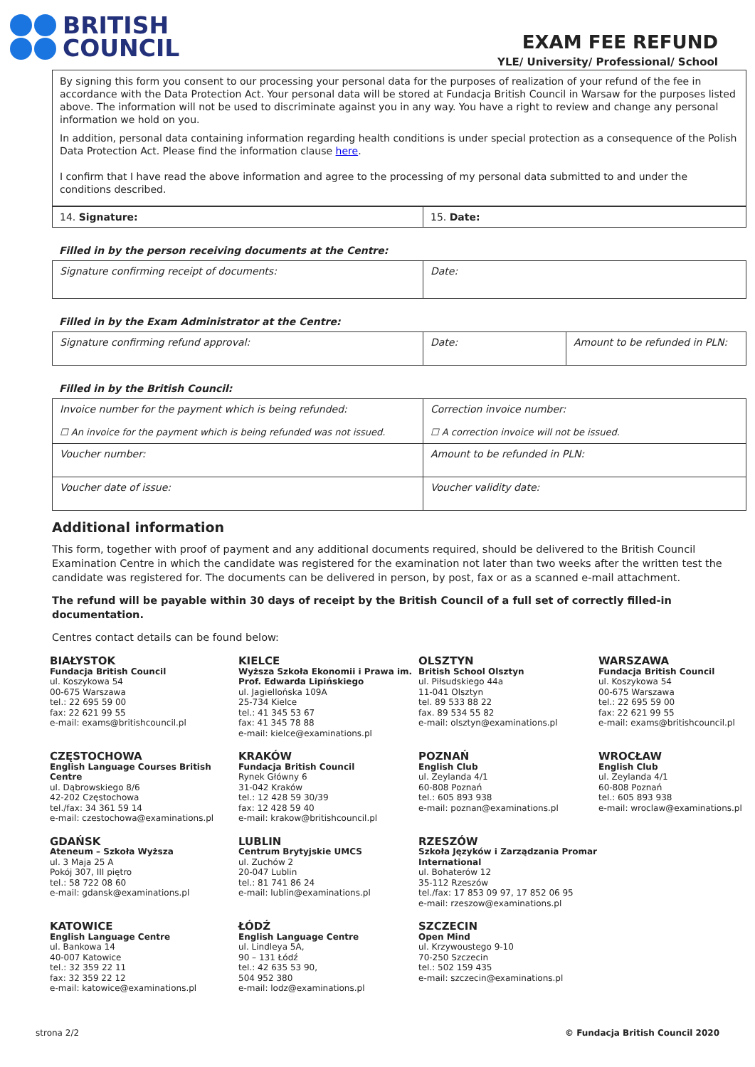BRITISH
COUNCIL
EXAM FEE REFUND
YLE/ University/ Professional/ School
By signing this form you consent to our processing your personal data for the purposes of realization of your refund of the fee in accordance with the Data Protection Act. Your personal data will be stored at Fundacja British Council in Warsaw for the purposes listed above. The information will not be used to discriminate against you in any way. You have a right to review and change any personal information we hold on you.
In addition, personal data containing information regarding health conditions is under special protection as a consequence of the Polish Data Protection Act. Please find the information clause here.
I confirm that I have read the above information and agree to the processing of my personal data submitted to and under the conditions described.
| 14. Signature: | 15. Date: |
Filled in by the person receiving documents at the Centre:
| Signature confirming receipt of documents: | Date: |
Filled in by the Exam Administrator at the Centre:
| Signature confirming refund approval: | Date: | Amount to be refunded in PLN: |
Filled in by the British Council:
| Invoice number for the payment which is being refunded: ☐ An invoice for the payment which is being refunded was not issued. | Correction invoice number: ☐ A correction invoice will not be issued. |
| Voucher number: | Amount to be refunded in PLN: |
| Voucher date of issue: | Voucher validity date: |
Additional information
This form, together with proof of payment and any additional documents required, should be delivered to the British Council Examination Centre in which the candidate was registered for the examination not later than two weeks after the written test the candidate was registered for. The documents can be delivered in person, by post, fax or as a scanned e-mail attachment.
The refund will be payable within 30 days of receipt by the British Council of a full set of correctly filled-in documentation.
Centres contact details can be found below:
BIAŁYSTOK
Fundacja British Council
ul. Koszykowa 54
00-675 Warszawa
tel.: 22 695 59 00
fax: 22 621 99 55
e-mail: exams@britishcouncil.pl
KIELCE
Wyższa Szkoła Ekonomii i Prawa im. Prof. Edwarda Lipińskiego
ul. Jagiellońska 109A
25-734 Kielce
tel.: 41 345 53 67
fax: 41 345 78 88
e-mail: kielce@examinations.pl
OLSZTYN
British School Olsztyn
ul. Piłsudskiego 44a
11-041 Olsztyn
tel. 89 533 88 22
fax. 89 534 55 82
e-mail: olsztyn@examinations.pl
WARSZAWA
Fundacja British Council
ul. Koszykowa 54
00-675 Warszawa
tel.: 22 695 59 00
fax: 22 621 99 55
e-mail: exams@britishcouncil.pl
CZĘSTOCHOWA
English Language Courses British Centre
ul. Dąbrowskiego 8/6
42-202 Częstochowa
tel./fax: 34 361 59 14
e-mail: czestochowa@examinations.pl
KRAKÓW
Fundacja British Council
Rynek Główny 6
31-042 Kraków
tel.: 12 428 59 30/39
fax: 12 428 59 40
e-mail: krakow@britishcouncil.pl
POZNAŃ
English Club
ul. Zeylanda 4/1
60-808 Poznań
tel.: 605 893 938
e-mail: poznan@examinations.pl
WROCŁAW
English Club
ul. Zeylanda 4/1
60-808 Poznań
tel.: 605 893 938
e-mail: wroclaw@examinations.pl
GDAŃSK
Ateneum – Szkoła Wyższa
ul. 3 Maja 25 A
Pokój 307, III piętro
tel.: 58 722 08 60
e-mail: gdansk@examinations.pl
LUBLIN
Centrum Brytyjskie UMCS
ul. Zuchów 2
20-047 Lublin
tel.: 81 741 86 24
e-mail: lublin@examinations.pl
RZESZÓW
Szkoła Języków i Zarządzania Promar International
ul. Bohaterów 12
35-112 Rzeszów
tel./fax: 17 853 09 97, 17 852 06 95
e-mail: rzeszow@examinations.pl
KATOWICE
English Language Centre
ul. Bankowa 14
40-007 Katowice
tel.: 32 359 22 11
fax: 32 359 22 12
e-mail: katowice@examinations.pl
ŁÓDŹ
English Language Centre
ul. Lindleya 5A,
90 – 131 Łódź
tel.: 42 635 53 90,
504 952 380
e-mail: lodz@examinations.pl
SZCZECIN
Open Mind
ul. Krzywoustego 9-10
70-250 Szczecin
tel.: 502 159 435
e-mail: szczecin@examinations.pl
strona 2/2 © Fundacja British Council 2020